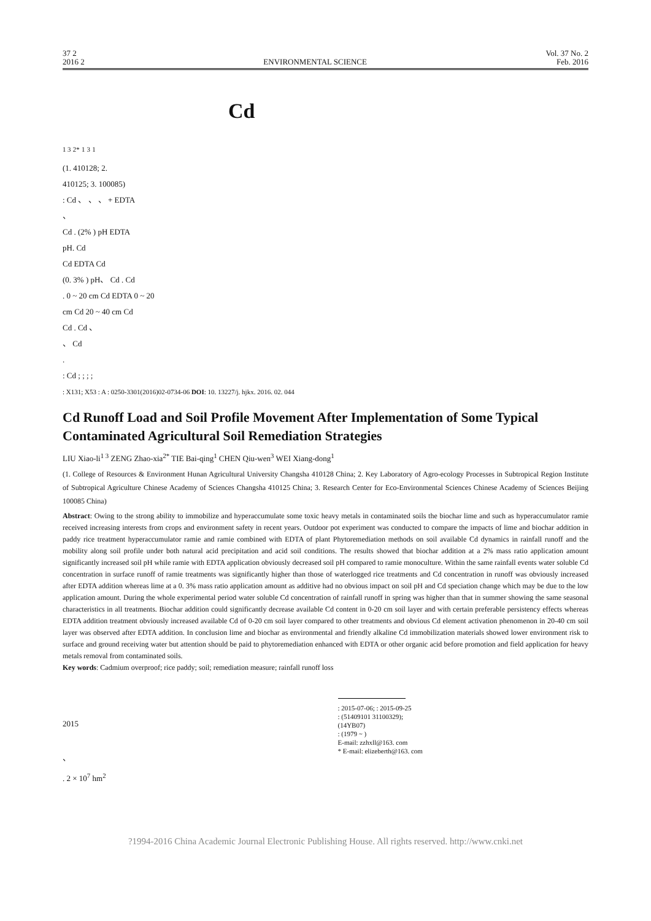37 2
2016 2
ENVIRONMENTAL SCIENCE Vol. 37 No. 2
Feb. 2016
Cd
<sup>1 3</sup> <sup>2*</sup> <sup>1</sup> <sup>3</sup> <sup>1</sup>
(1. 410128; 2.
410125; 3. 100085)
: Cd 、 、 、 + EDTA
、
Cd . (2% ) pH EDTA
pH. Cd
Cd EDTA Cd
(0. 3% ) pH、 Cd . Cd
. 0 ~ 20 cm Cd EDTA 0 ~ 20
cm Cd 20 ~ 40 cm Cd
Cd . Cd 、
、 Cd
.
: Cd ; ; ; ;
: X131; X53 : A : 0250-3301(2016)02-0734-06 DOI: 10. 13227/j. hjkx. 2016. 02. 044
Cd Runoff Load and Soil Profile Movement After Implementation of Some Typical Contaminated Agricultural Soil Remediation Strategies
LIU Xiao-li<sup>1 3</sup> ZENG Zhao-xia<sup>2*</sup> TIE Bai-qing<sup>1</sup> CHEN Qiu-wen<sup>3</sup> WEI Xiang-dong<sup>1</sup>
(1. College of Resources & Environment Hunan Agricultural University Changsha 410128 China; 2. Key Laboratory of Agro-ecology Processes in Subtropical Region Institute of Subtropical Agriculture Chinese Academy of Sciences Changsha 410125 China; 3. Research Center for Eco-Environmental Sciences Chinese Academy of Sciences Beijing 100085 China)
Abstract: Owing to the strong ability to immobilize and hyperaccumulate some toxic heavy metals in contaminated soils the biochar lime and such as hyperaccumulator ramie received increasing interests from crops and environment safety in recent years. Outdoor pot experiment was conducted to compare the impacts of lime and biochar addition in paddy rice treatment hyperaccumulator ramie and ramie combined with EDTA of plant Phytoremediation methods on soil available Cd dynamics in rainfall runoff and the mobility along soil profile under both natural acid precipitation and acid soil conditions. The results showed that biochar addition at a 2% mass ratio application amount significantly increased soil pH while ramie with EDTA application obviously decreased soil pH compared to ramie monoculture. Within the same rainfall events water soluble Cd concentration in surface runoff of ramie treatments was significantly higher than those of waterlogged rice treatments and Cd concentration in runoff was obviously increased after EDTA addition whereas lime at a 0. 3% mass ratio application amount as additive had no obvious impact on soil pH and Cd speciation change which may be due to the low application amount. During the whole experimental period water soluble Cd concentration of rainfall runoff in spring was higher than that in summer showing the same seasonal characteristics in all treatments. Biochar addition could significantly decrease available Cd content in 0-20 cm soil layer and with certain preferable persistency effects whereas EDTA addition treatment obviously increased available Cd of 0-20 cm soil layer compared to other treatments and obvious Cd element activation phenomenon in 20-40 cm soil layer was observed after EDTA addition. In conclusion lime and biochar as environmental and friendly alkaline Cd immobilization materials showed lower environment risk to surface and ground receiving water but attention should be paid to phytoremediation enhanced with EDTA or other organic acid before promotion and field application for heavy metals removal from contaminated soils.
Key words: Cadmium overproof; rice paddy; soil; remediation measure; rainfall runoff loss
2015
、
. 2 × 10<sup>7</sup> hm<sup>2</sup>
: 2015-07-06; : 2015-09-25
: (51409101 31100329);
(14YB07)
: (1979 ~ )
E-mail: zzhxll@163. com
* E-mail: elizeberth@163. com
?1994-2016 China Academic Journal Electronic Publishing House. All rights reserved. http://www.cnki.net